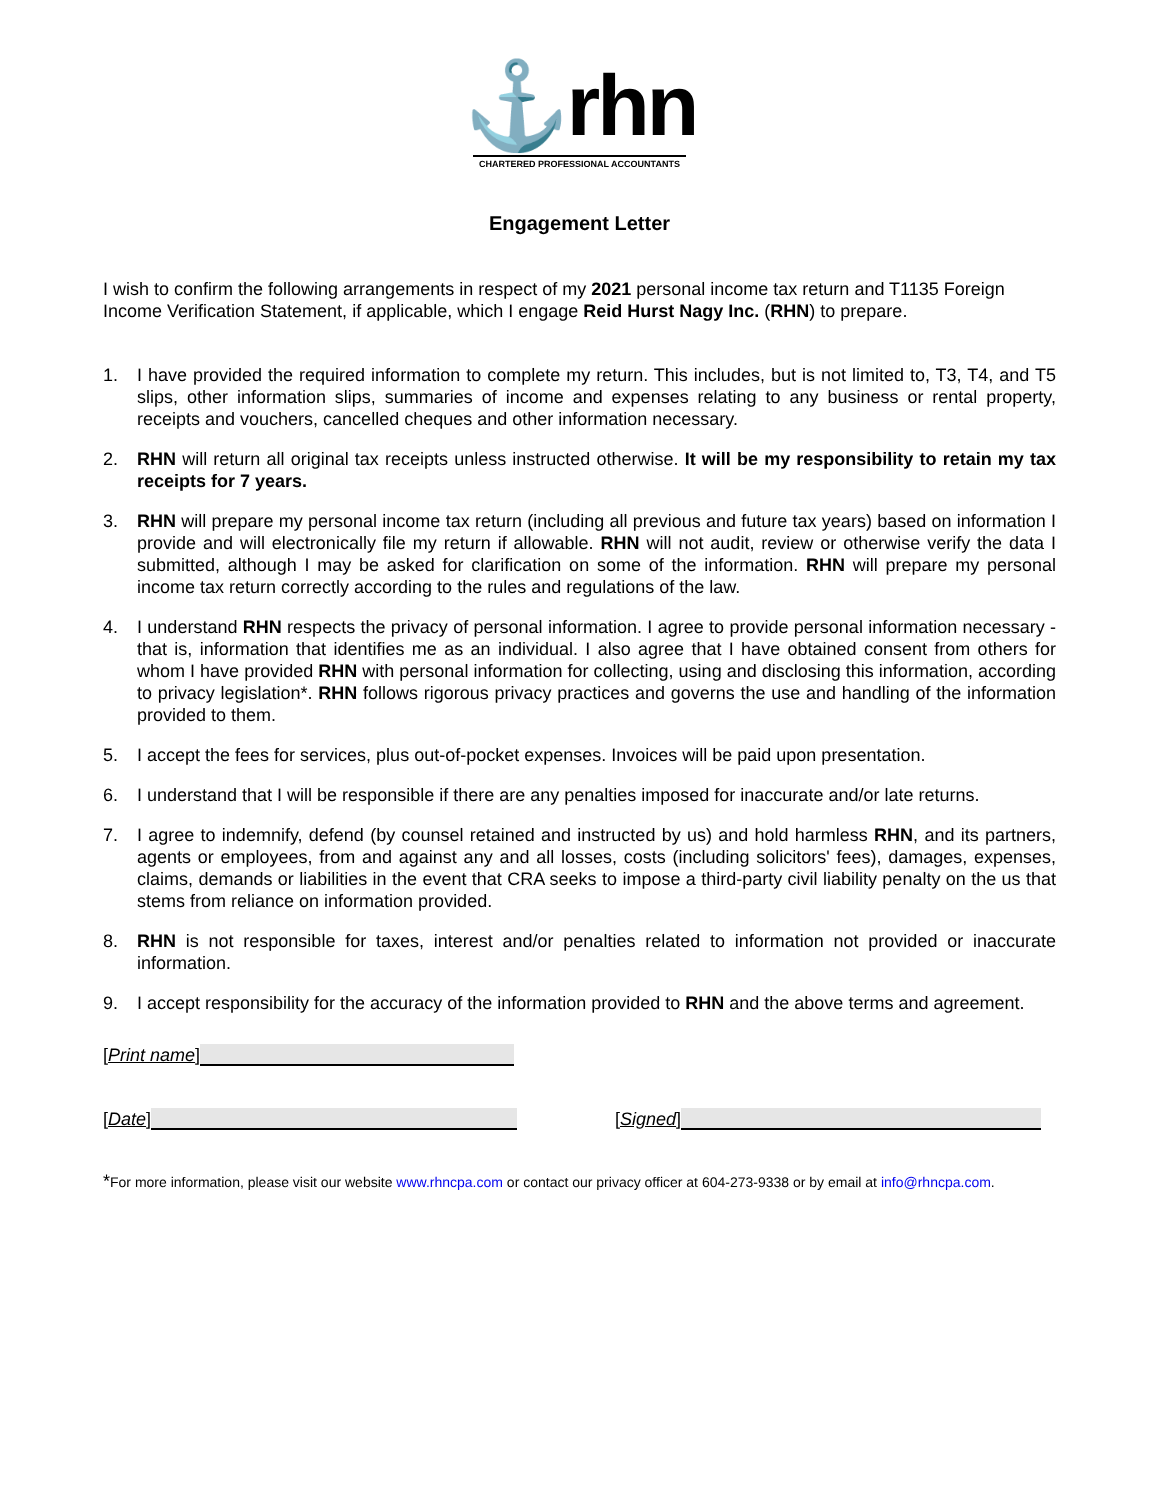⚓rhn
CHARTERED PROFESSIONAL ACCOUNTANTS
Engagement Letter
I wish to confirm the following arrangements in respect of my 2021 personal income tax return and T1135 Foreign Income Verification Statement, if applicable, which I engage Reid Hurst Nagy Inc. (RHN) to prepare.
1. I have provided the required information to complete my return. This includes, but is not limited to, T3, T4, and T5 slips, other information slips, summaries of income and expenses relating to any business or rental property, receipts and vouchers, cancelled cheques and other information necessary.
2. RHN will return all original tax receipts unless instructed otherwise. It will be my responsibility to retain my tax receipts for 7 years.
3. RHN will prepare my personal income tax return (including all previous and future tax years) based on information I provide and will electronically file my return if allowable. RHN will not audit, review or otherwise verify the data I submitted, although I may be asked for clarification on some of the information. RHN will prepare my personal income tax return correctly according to the rules and regulations of the law.
4. I understand RHN respects the privacy of personal information. I agree to provide personal information necessary - that is, information that identifies me as an individual. I also agree that I have obtained consent from others for whom I have provided RHN with personal information for collecting, using and disclosing this information, according to privacy legislation*. RHN follows rigorous privacy practices and governs the use and handling of the information provided to them.
5. I accept the fees for services, plus out-of-pocket expenses. Invoices will be paid upon presentation.
6. I understand that I will be responsible if there are any penalties imposed for inaccurate and/or late returns.
7. I agree to indemnify, defend (by counsel retained and instructed by us) and hold harmless RHN, and its partners, agents or employees, from and against any and all losses, costs (including solicitors' fees), damages, expenses, claims, demands or liabilities in the event that CRA seeks to impose a third-party civil liability penalty on the us that stems from reliance on information provided.
8. RHN is not responsible for taxes, interest and/or penalties related to information not provided or inaccurate information.
9. I accept responsibility for the accuracy of the information provided to RHN and the above terms and agreement.
[Print name]
[Date] [Signed]
*For more information, please visit our website www.rhncpa.com or contact our privacy officer at 604-273-9338 or by email at info@rhncpa.com.